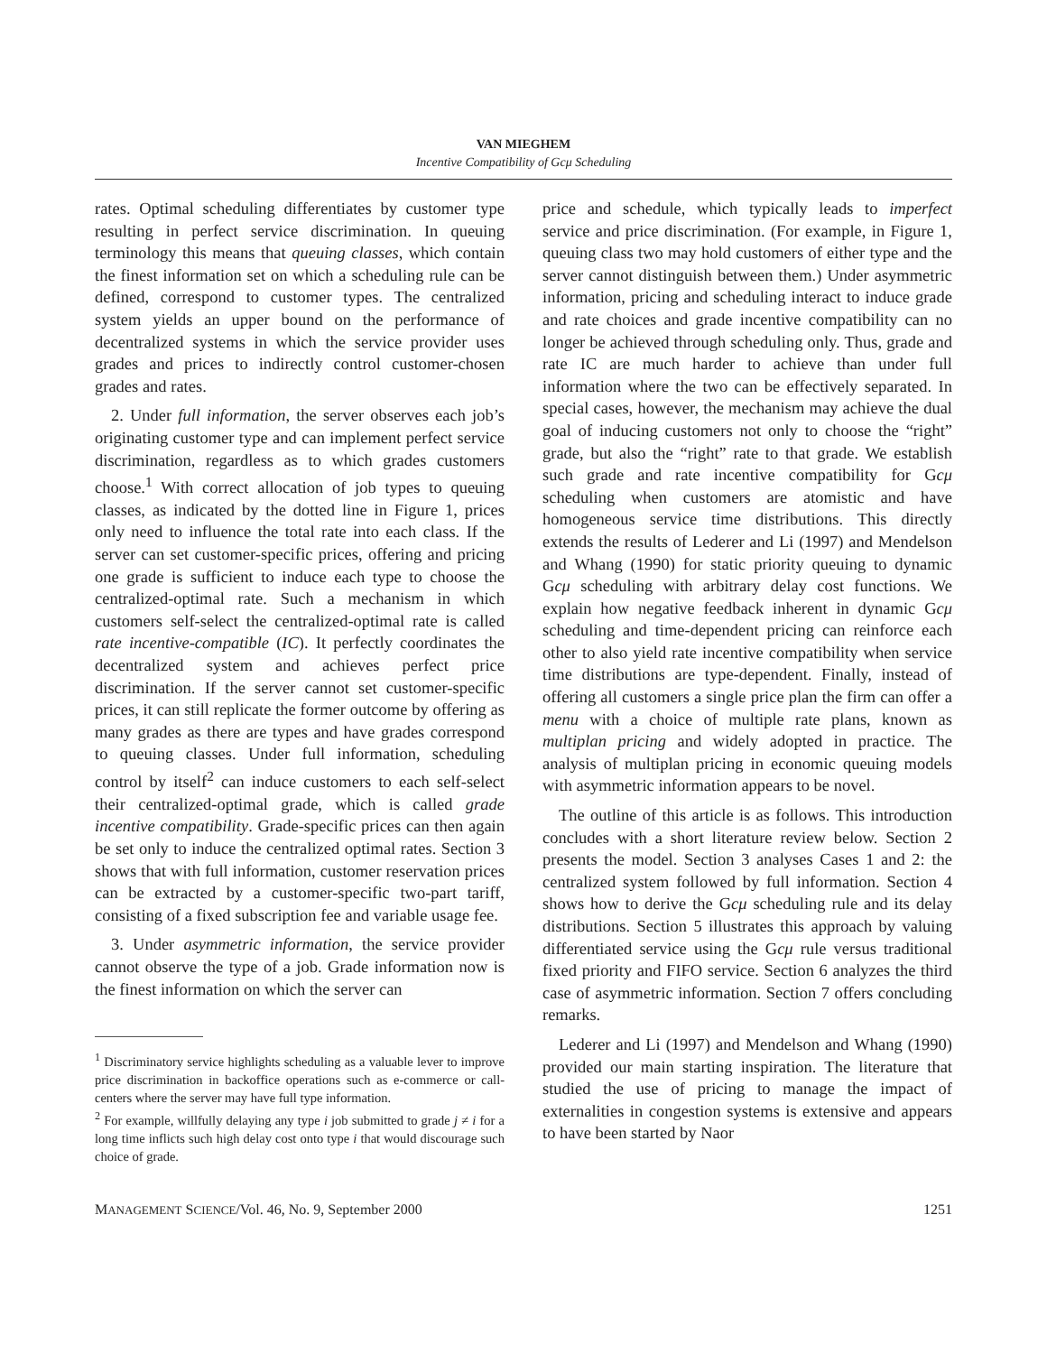VAN MIEGHEM
Incentive Compatibility of Gcμ Scheduling
rates. Optimal scheduling differentiates by customer type resulting in perfect service discrimination. In queuing terminology this means that queuing classes, which contain the finest information set on which a scheduling rule can be defined, correspond to customer types. The centralized system yields an upper bound on the performance of decentralized systems in which the service provider uses grades and prices to indirectly control customer-chosen grades and rates.
2. Under full information, the server observes each job’s originating customer type and can implement perfect service discrimination, regardless as to which grades customers choose.<sup>1</sup> With correct allocation of job types to queuing classes, as indicated by the dotted line in Figure 1, prices only need to influence the total rate into each class. If the server can set customer-specific prices, offering and pricing one grade is sufficient to induce each type to choose the centralized-optimal rate. Such a mechanism in which customers self-select the centralized-optimal rate is called rate incentive-compatible (IC). It perfectly coordinates the decentralized system and achieves perfect price discrimination. If the server cannot set customer-specific prices, it can still replicate the former outcome by offering as many grades as there are types and have grades correspond to queuing classes. Under full information, scheduling control by itself<sup>2</sup> can induce customers to each self-select their centralized-optimal grade, which is called grade incentive compatibility. Grade-specific prices can then again be set only to induce the centralized optimal rates. Section 3 shows that with full information, customer reservation prices can be extracted by a customer-specific two-part tariff, consisting of a fixed subscription fee and variable usage fee.
3. Under asymmetric information, the service provider cannot observe the type of a job. Grade information now is the finest information on which the server can
<sup>1</sup> Discriminatory service highlights scheduling as a valuable lever to improve price discrimination in backoffice operations such as e-commerce or call-centers where the server may have full type information.
<sup>2</sup> For example, willfully delaying any type i job submitted to grade j ≠ i for a long time inflicts such high delay cost onto type i that would discourage such choice of grade.
price and schedule, which typically leads to imperfect service and price discrimination. (For example, in Figure 1, queuing class two may hold customers of either type and the server cannot distinguish between them.) Under asymmetric information, pricing and scheduling interact to induce grade and rate choices and grade incentive compatibility can no longer be achieved through scheduling only. Thus, grade and rate IC are much harder to achieve than under full information where the two can be effectively separated. In special cases, however, the mechanism may achieve the dual goal of inducing customers not only to choose the “right” grade, but also the “right” rate to that grade. We establish such grade and rate incentive compatibility for Gcμ scheduling when customers are atomistic and have homogeneous service time distributions. This directly extends the results of Lederer and Li (1997) and Mendelson and Whang (1990) for static priority queuing to dynamic Gcμ scheduling with arbitrary delay cost functions. We explain how negative feedback inherent in dynamic Gcμ scheduling and time-dependent pricing can reinforce each other to also yield rate incentive compatibility when service time distributions are type-dependent. Finally, instead of offering all customers a single price plan the firm can offer a menu with a choice of multiple rate plans, known as multiplan pricing and widely adopted in practice. The analysis of multiplan pricing in economic queuing models with asymmetric information appears to be novel.
The outline of this article is as follows. This introduction concludes with a short literature review below. Section 2 presents the model. Section 3 analyses Cases 1 and 2: the centralized system followed by full information. Section 4 shows how to derive the Gcμ scheduling rule and its delay distributions. Section 5 illustrates this approach by valuing differentiated service using the Gcμ rule versus traditional fixed priority and FIFO service. Section 6 analyzes the third case of asymmetric information. Section 7 offers concluding remarks.
Lederer and Li (1997) and Mendelson and Whang (1990) provided our main starting inspiration. The literature that studied the use of pricing to manage the impact of externalities in congestion systems is extensive and appears to have been started by Naor
MANAGEMENT SCIENCE/Vol. 46, No. 9, September 2000 1251